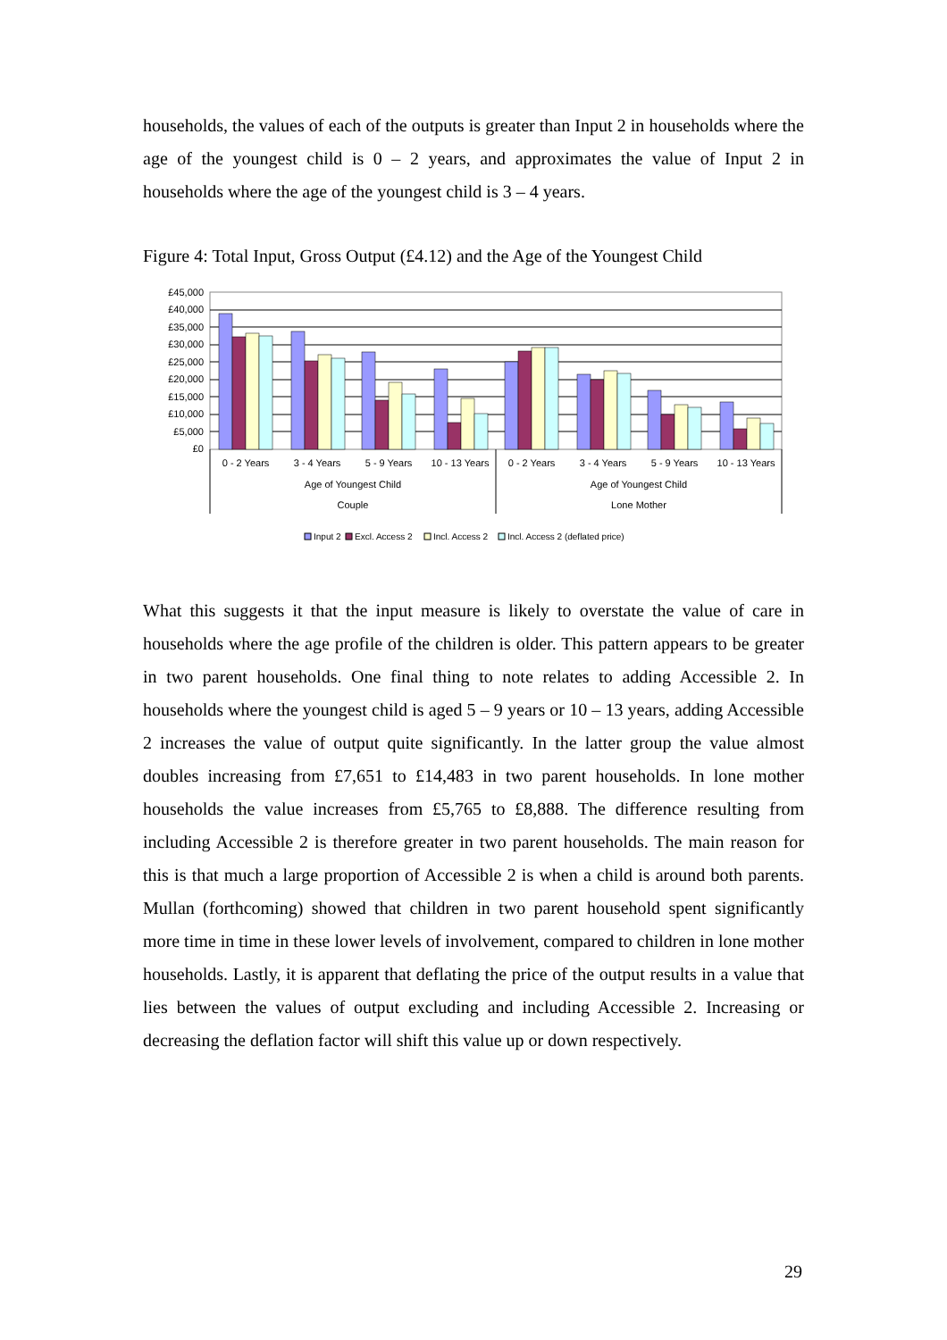households, the values of each of the outputs is greater than Input 2 in households where the age of the youngest child is 0 – 2 years, and approximates the value of Input 2 in households where the age of the youngest child is 3 – 4 years.
Figure 4: Total Input, Gross Output (£4.12) and the Age of the Youngest Child
£45,000
£40,000
£35,000
£30,000
£25,000
£20,000
£15,000
£10,000
£5,000
£0
0 - 2 Years
3 - 4 Years
5 - 9 Years
10 - 13 Years
0 - 2 Years
3 - 4 Years
5 - 9 Years
10 - 13 Years
Age of Youngest Child
Age of Youngest Child
Couple
Lone Mother
Input 2
Excl. Access 2
Incl. Access 2
Incl. Access 2 (deflated price)
What this suggests it that the input measure is likely to overstate the value of care in households where the age profile of the children is older. This pattern appears to be greater in two parent households. One final thing to note relates to adding Accessible 2. In households where the youngest child is aged 5 – 9 years or 10 – 13 years, adding Accessible 2 increases the value of output quite significantly. In the latter group the value almost doubles increasing from £7,651 to £14,483 in two parent households. In lone mother households the value increases from £5,765 to £8,888. The difference resulting from including Accessible 2 is therefore greater in two parent households. The main reason for this is that much a large proportion of Accessible 2 is when a child is around both parents. Mullan (forthcoming) showed that children in two parent household spent significantly more time in time in these lower levels of involvement, compared to children in lone mother households. Lastly, it is apparent that deflating the price of the output results in a value that lies between the values of output excluding and including Accessible 2. Increasing or decreasing the deflation factor will shift this value up or down respectively.
29